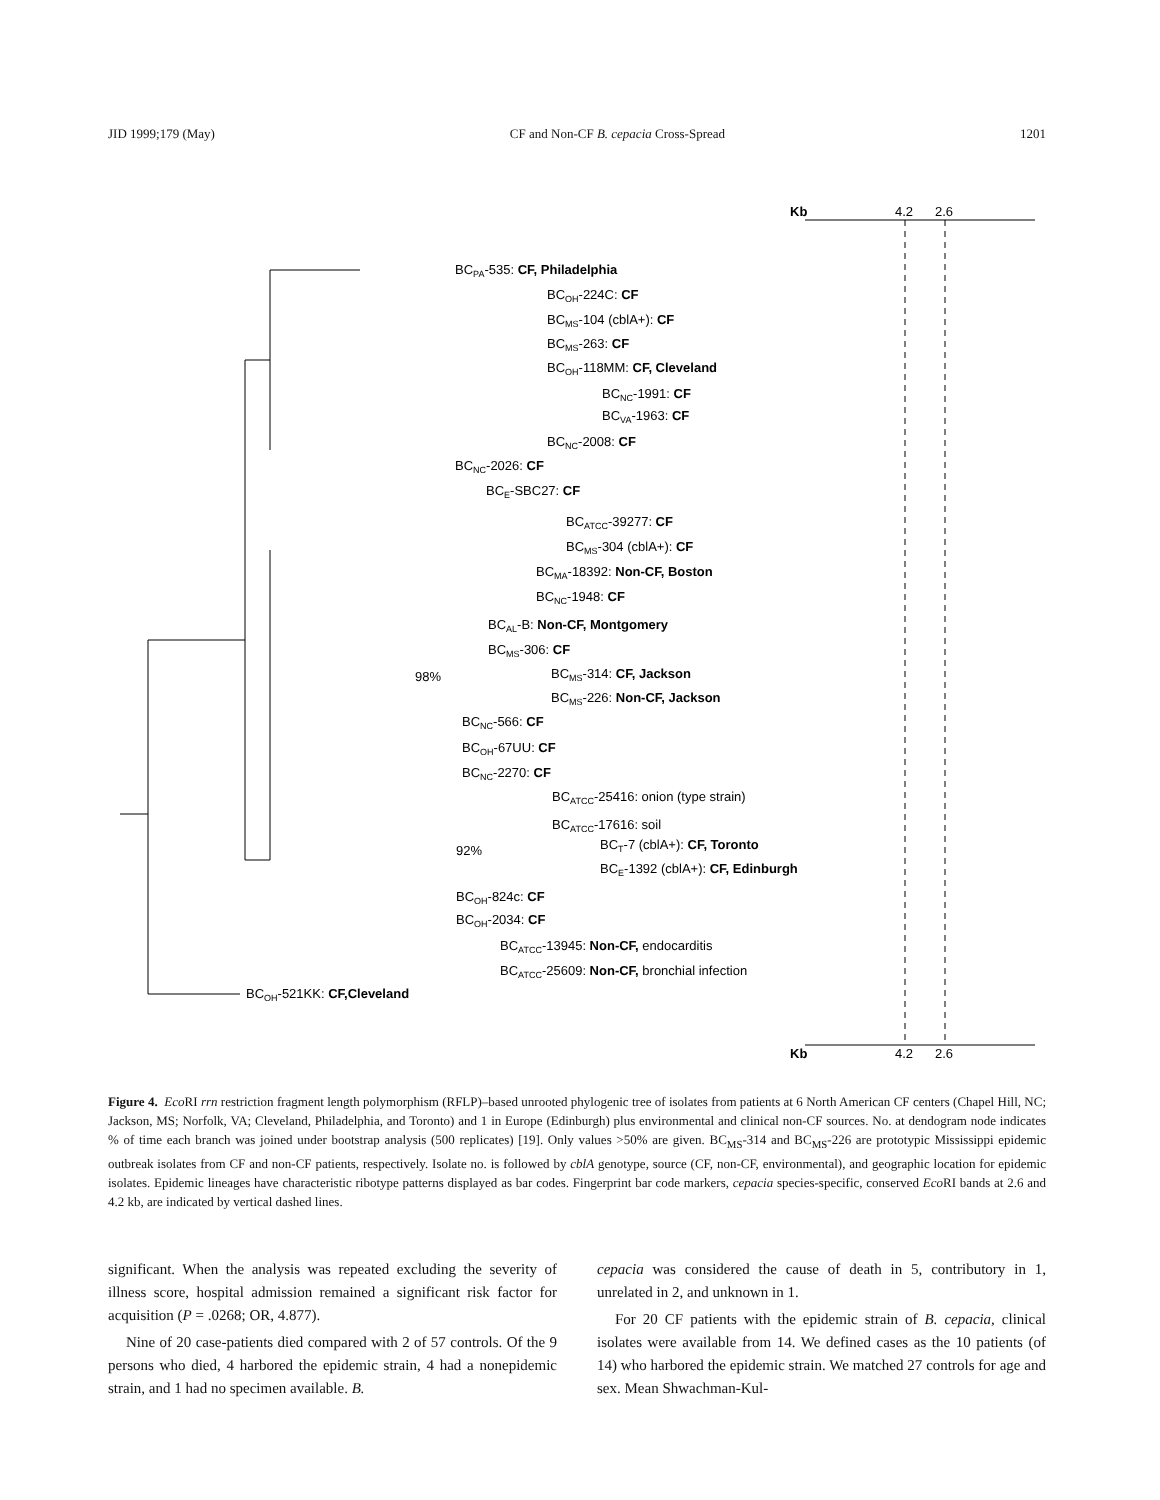JID 1999;179 (May) CF and Non-CF B. cepacia Cross-Spread 1201
Kb
4.2
2.6
Kb
4.2
2.6
BCPA-535: CF, Philadelphia
BCOH-224C: CF
BCMS-104 (cblA+): CF
BCMS-263: CF
BCOH-118MM: CF, Cleveland
BCNC-1991: CF
BCVA-1963: CF
BCNC-2008: CF
BCNC-2026: CF
BCE-SBC27: CF
BCATCC-39277: CF
BCMS-304 (cblA+): CF
BCMA-18392: Non-CF, Boston
BCNC-1948: CF
BCAL-B: Non-CF, Montgomery
BCMS-306: CF
98%
BCMS-314: CF, Jackson
BCMS-226: Non-CF, Jackson
BCNC-566: CF
BCOH-67UU: CF
BCNC-2270: CF
BCATCC-25416: onion (type strain)
BCATCC-17616: soil
92%
BCT-7 (cblA+): CF, Toronto
BCE-1392 (cblA+): CF, Edinburgh
BCOH-824c: CF
BCOH-2034: CF
BCATCC-13945: Non-CF, endocarditis
BCATCC-25609: Non-CF, bronchial infection
BCOH-521KK: CF,Cleveland
Figure 4. Eco RI rrn restriction fragment length polymorphism (RFLP)–based unrooted phylogenic tree of isolates from patients at 6 North American CF centers (Chapel Hill, NC; Jackson, MS; Norfolk, VA; Cleveland, Philadelphia, and Toronto) and 1 in Europe (Edinburgh) plus environmental and clinical non-CF sources. No. at dendogram node indicates % of time each branch was joined under bootstrap analysis (500 replicates) [19]. Only values >50% are given. BC<sub>MS</sub>-314 and BC<sub>MS</sub>-226 are prototypic Mississippi epidemic outbreak isolates from CF and non-CF patients, respectively. Isolate no. is followed by cblA genotype, source (CF, non-CF, environmental), and geographic location for epidemic isolates. Epidemic lineages have characteristic ribotype patterns displayed as bar codes. Fingerprint bar code markers, cepacia species-specific, conserved Eco RI bands at 2.6 and 4.2 kb, are indicated by vertical dashed lines.
significant. When the analysis was repeated excluding the severity of illness score, hospital admission remained a significant risk factor for acquisition (P = .0268; OR, 4.877).
Nine of 20 case-patients died compared with 2 of 57 controls. Of the 9 persons who died, 4 harbored the epidemic strain, 4 had a nonepidemic strain, and 1 had no specimen available. B.
cepacia was considered the cause of death in 5, contributory in 1, unrelated in 2, and unknown in 1.
For 20 CF patients with the epidemic strain of B. cepacia, clinical isolates were available from 14. We defined cases as the 10 patients (of 14) who harbored the epidemic strain. We matched 27 controls for age and sex. Mean Shwachman-Kul-